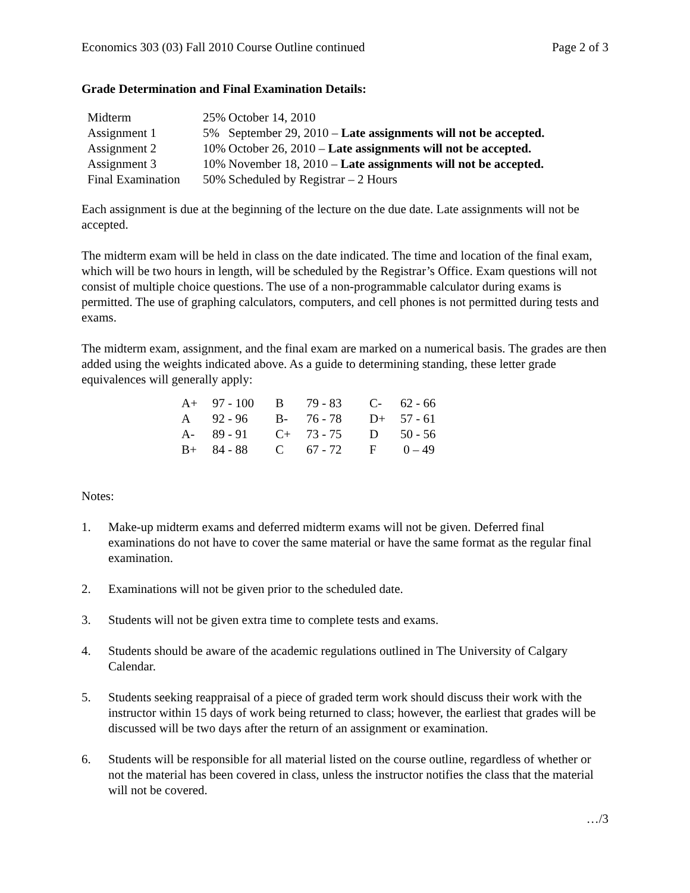Economics 303 (03) Fall 2010 Course Outline continued Page 2 of 3
Grade Determination and Final Examination Details:
| Midterm | 25% | October 14, 2010 |
| Assignment 1 | 5% | September 29, 2010 – Late assignments will not be accepted. |
| Assignment 2 | 10% | October 26, 2010 – Late assignments will not be accepted. |
| Assignment 3 | 10% | November 18, 2010 – Late assignments will not be accepted. |
| Final Examination | 50% | Scheduled by Registrar – 2 Hours |
Each assignment is due at the beginning of the lecture on the due date. Late assignments will not be accepted.
The midterm exam will be held in class on the date indicated. The time and location of the final exam, which will be two hours in length, will be scheduled by the Registrar’s Office. Exam questions will not consist of multiple choice questions. The use of a non-programmable calculator during exams is permitted. The use of graphing calculators, computers, and cell phones is not permitted during tests and exams.
The midterm exam, assignment, and the final exam are marked on a numerical basis. The grades are then added using the weights indicated above. As a guide to determining standing, these letter grade equivalences will generally apply:
| A+ | 97 - 100 | B | 79 - 83 | C- | 62 - 66 |
| A | 92 - 96 | B- | 76 - 78 | D+ | 57 - 61 |
| A- | 89 - 91 | C+ | 73 - 75 | D | 50 - 56 |
| B+ | 84 - 88 | C | 67 - 72 | F | 0 – 49 |
Notes:
1. Make-up midterm exams and deferred midterm exams will not be given. Deferred final examinations do not have to cover the same material or have the same format as the regular final examination.
2. Examinations will not be given prior to the scheduled date.
3. Students will not be given extra time to complete tests and exams.
4. Students should be aware of the academic regulations outlined in The University of Calgary Calendar.
5. Students seeking reappraisal of a piece of graded term work should discuss their work with the instructor within 15 days of work being returned to class; however, the earliest that grades will be discussed will be two days after the return of an assignment or examination.
6. Students will be responsible for all material listed on the course outline, regardless of whether or not the material has been covered in class, unless the instructor notifies the class that the material will not be covered.
…/3